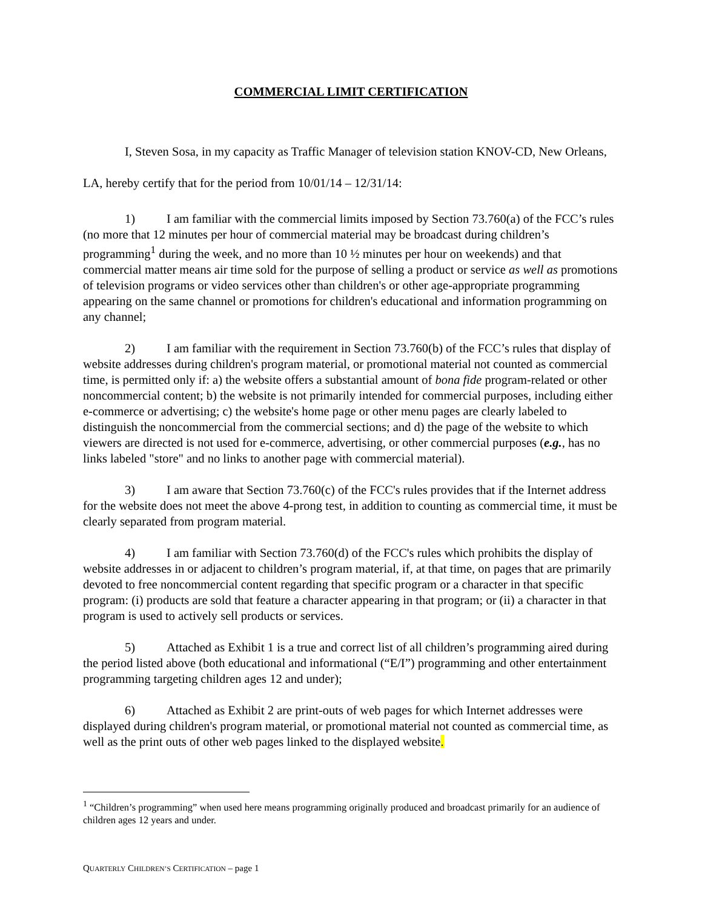COMMERCIAL LIMIT CERTIFICATION
I, Steven Sosa, in my capacity as Traffic Manager of television station KNOV-CD, New Orleans, LA, hereby certify that for the period from 10/01/14 – 12/31/14:
1) I am familiar with the commercial limits imposed by Section 73.760(a) of the FCC’s rules (no more that 12 minutes per hour of commercial material may be broadcast during children’s programming<sup>1</sup> during the week, and no more than 10 ½ minutes per hour on weekends) and that commercial matter means air time sold for the purpose of selling a product or service as well as promotions of television programs or video services other than children's or other age-appropriate programming appearing on the same channel or promotions for children's educational and information programming on any channel;
2) I am familiar with the requirement in Section 73.760(b) of the FCC’s rules that display of website addresses during children's program material, or promotional material not counted as commercial time, is permitted only if: a) the website offers a substantial amount of bona fide program-related or other noncommercial content; b) the website is not primarily intended for commercial purposes, including either e-commerce or advertising; c) the website's home page or other menu pages are clearly labeled to distinguish the noncommercial from the commercial sections; and d) the page of the website to which viewers are directed is not used for e-commerce, advertising, or other commercial purposes (e.g., has no links labeled "store" and no links to another page with commercial material).
3) I am aware that Section 73.760(c) of the FCC's rules provides that if the Internet address for the website does not meet the above 4-prong test, in addition to counting as commercial time, it must be clearly separated from program material.
4) I am familiar with Section 73.760(d) of the FCC's rules which prohibits the display of website addresses in or adjacent to children’s program material, if, at that time, on pages that are primarily devoted to free noncommercial content regarding that specific program or a character in that specific program: (i) products are sold that feature a character appearing in that program; or (ii) a character in that program is used to actively sell products or services.
5) Attached as Exhibit 1 is a true and correct list of all children’s programming aired during the period listed above (both educational and informational (“E/I”) programming and other entertainment programming targeting children ages 12 and under);
6) Attached as Exhibit 2 are print-outs of web pages for which Internet addresses were displayed during children's program material, or promotional material not counted as commercial time, as well as the print outs of other web pages linked to the displayed website.
<sup>1</sup> “Children’s programming” when used here means programming originally produced and broadcast primarily for an audience of children ages 12 years and under.
QUARTERLY CHILDREN’S CERTIFICATION – page 1